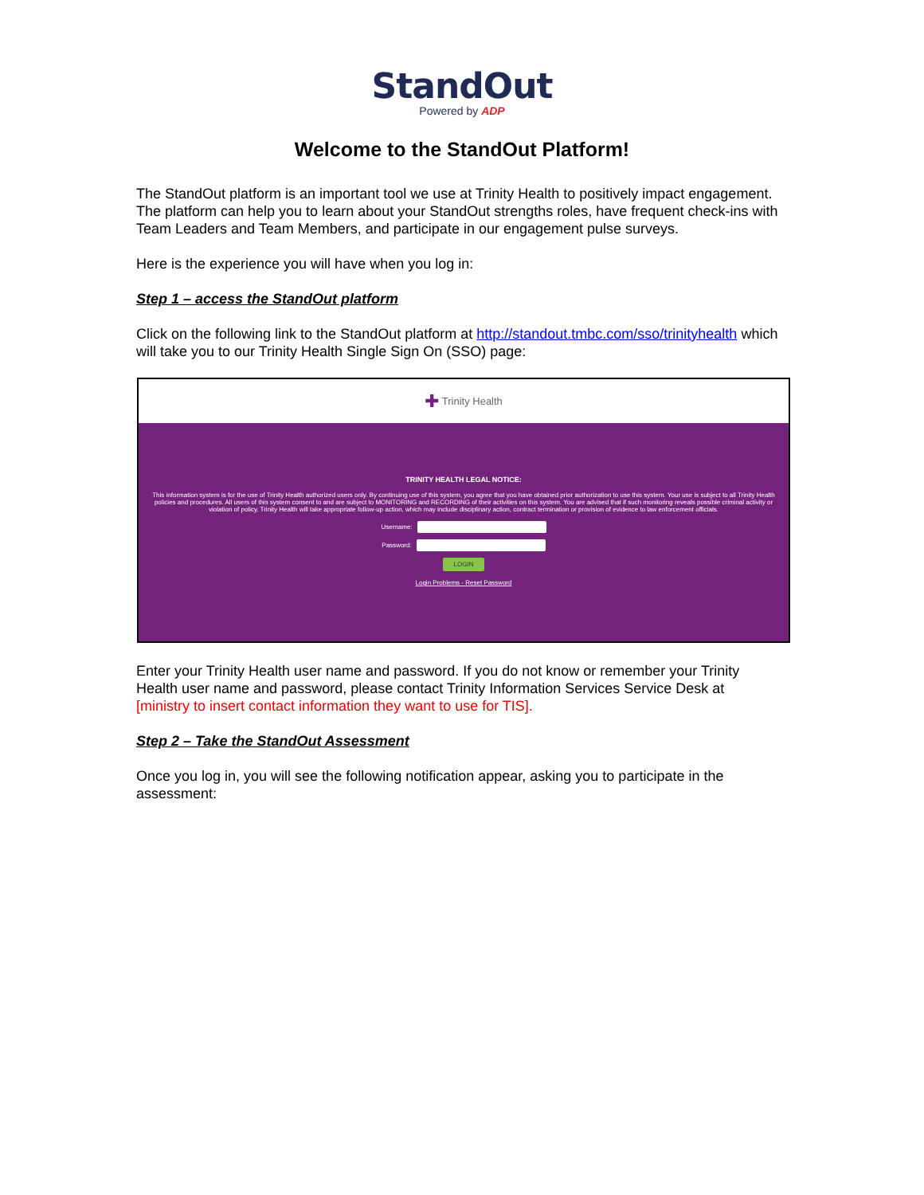StandOut
Powered by ADP
Welcome to the StandOut Platform!
The StandOut platform is an important tool we use at Trinity Health to positively impact engagement. The platform can help you to learn about your StandOut strengths roles, have frequent check-ins with Team Leaders and Team Members, and participate in our engagement pulse surveys.
Here is the experience you will have when you log in:
Step 1 – access the StandOut platform
Click on the following link to the StandOut platform at http://standout.tmbc.com/sso/trinityhealth which will take you to our Trinity Health Single Sign On (SSO) page:
✚ Trinity Health
TRINITY HEALTH LEGAL NOTICE:
This information system is for the use of Trinity Health authorized users only. By continuing use of this system, you agree that you have obtained prior authorization to use this system. Your use is subject to all Trinity Health policies and procedures. All users of this system consent to and are subject to MONITORING and RECORDING of their activities on this system. You are advised that if such monitoring reveals possible criminal activity or violation of policy, Trinity Health will take appropriate follow-up action, which may include disciplinary action, contract termination or provision of evidence to law enforcement officials.
Username:
Password:
LOGIN
Login Problems - Reset Password
Enter your Trinity Health user name and password. If you do not know or remember your Trinity Health user name and password, please contact Trinity Information Services Service Desk at [ministry to insert contact information they want to use for TIS].
Step 2 – Take the StandOut Assessment
Once you log in, you will see the following notification appear, asking you to participate in the assessment: